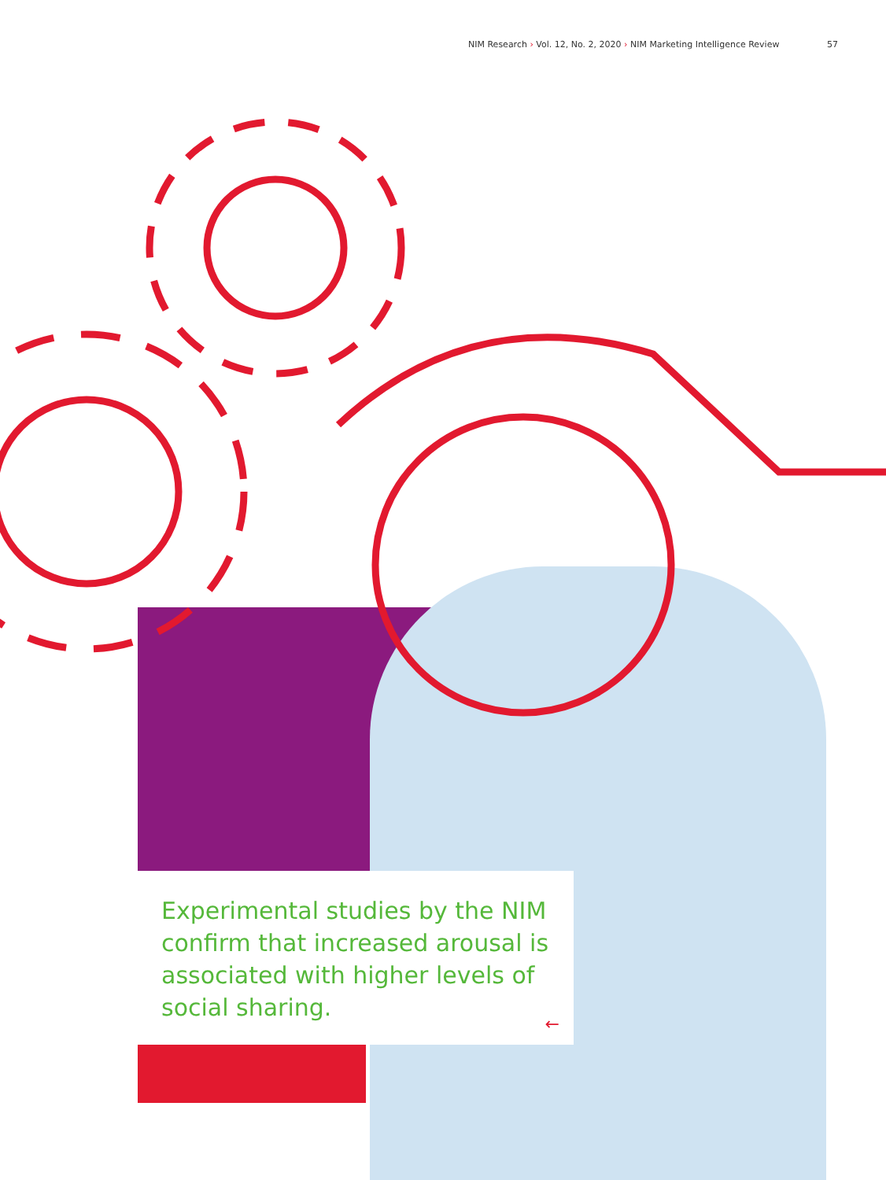NIM Research › Vol. 12, No. 2, 2020 › NIM Marketing Intelligence Review 57
Experimental studies by the NIM confirm that increased arousal is associated with higher levels of social sharing.
←